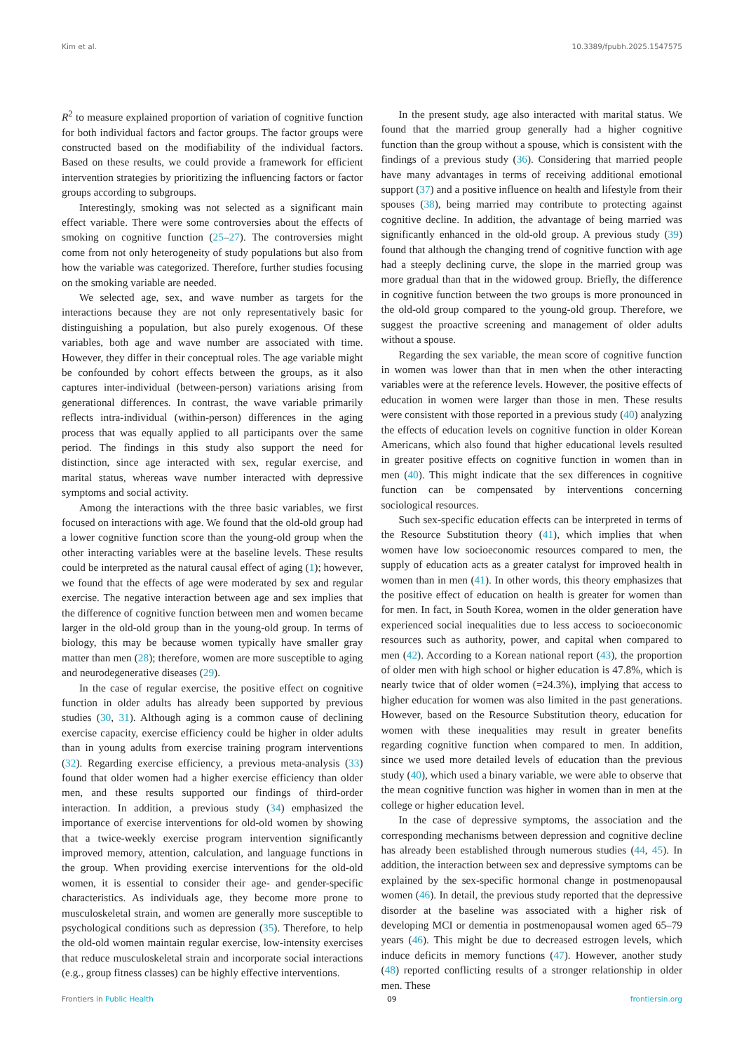Kim et al. 10.3389/fpubh.2025.1547575
R<sup>2</sup> to measure explained proportion of variation of cognitive function for both individual factors and factor groups. The factor groups were constructed based on the modifiability of the individual factors. Based on these results, we could provide a framework for efficient intervention strategies by prioritizing the influencing factors or factor groups according to subgroups.
Interestingly, smoking was not selected as a significant main effect variable. There were some controversies about the effects of smoking on cognitive function (25–27). The controversies might come from not only heterogeneity of study populations but also from how the variable was categorized. Therefore, further studies focusing on the smoking variable are needed.
We selected age, sex, and wave number as targets for the interactions because they are not only representatively basic for distinguishing a population, but also purely exogenous. Of these variables, both age and wave number are associated with time. However, they differ in their conceptual roles. The age variable might be confounded by cohort effects between the groups, as it also captures inter-individual (between-person) variations arising from generational differences. In contrast, the wave variable primarily reflects intra-individual (within-person) differences in the aging process that was equally applied to all participants over the same period. The findings in this study also support the need for distinction, since age interacted with sex, regular exercise, and marital status, whereas wave number interacted with depressive symptoms and social activity.
Among the interactions with the three basic variables, we first focused on interactions with age. We found that the old-old group had a lower cognitive function score than the young-old group when the other interacting variables were at the baseline levels. These results could be interpreted as the natural causal effect of aging (1); however, we found that the effects of age were moderated by sex and regular exercise. The negative interaction between age and sex implies that the difference of cognitive function between men and women became larger in the old-old group than in the young-old group. In terms of biology, this may be because women typically have smaller gray matter than men (28); therefore, women are more susceptible to aging and neurodegenerative diseases (29).
In the case of regular exercise, the positive effect on cognitive function in older adults has already been supported by previous studies (30, 31). Although aging is a common cause of declining exercise capacity, exercise efficiency could be higher in older adults than in young adults from exercise training program interventions (32). Regarding exercise efficiency, a previous meta-analysis (33) found that older women had a higher exercise efficiency than older men, and these results supported our findings of third-order interaction. In addition, a previous study (34) emphasized the importance of exercise interventions for old-old women by showing that a twice-weekly exercise program intervention significantly improved memory, attention, calculation, and language functions in the group. When providing exercise interventions for the old-old women, it is essential to consider their age- and gender-specific characteristics. As individuals age, they become more prone to musculoskeletal strain, and women are generally more susceptible to psychological conditions such as depression (35). Therefore, to help the old-old women maintain regular exercise, low-intensity exercises that reduce musculoskeletal strain and incorporate social interactions (e.g., group fitness classes) can be highly effective interventions.
In the present study, age also interacted with marital status. We found that the married group generally had a higher cognitive function than the group without a spouse, which is consistent with the findings of a previous study (36). Considering that married people have many advantages in terms of receiving additional emotional support (37) and a positive influence on health and lifestyle from their spouses (38), being married may contribute to protecting against cognitive decline. In addition, the advantage of being married was significantly enhanced in the old-old group. A previous study (39) found that although the changing trend of cognitive function with age had a steeply declining curve, the slope in the married group was more gradual than that in the widowed group. Briefly, the difference in cognitive function between the two groups is more pronounced in the old-old group compared to the young-old group. Therefore, we suggest the proactive screening and management of older adults without a spouse.
Regarding the sex variable, the mean score of cognitive function in women was lower than that in men when the other interacting variables were at the reference levels. However, the positive effects of education in women were larger than those in men. These results were consistent with those reported in a previous study (40) analyzing the effects of education levels on cognitive function in older Korean Americans, which also found that higher educational levels resulted in greater positive effects on cognitive function in women than in men (40). This might indicate that the sex differences in cognitive function can be compensated by interventions concerning sociological resources.
Such sex-specific education effects can be interpreted in terms of the Resource Substitution theory (41), which implies that when women have low socioeconomic resources compared to men, the supply of education acts as a greater catalyst for improved health in women than in men (41). In other words, this theory emphasizes that the positive effect of education on health is greater for women than for men. In fact, in South Korea, women in the older generation have experienced social inequalities due to less access to socioeconomic resources such as authority, power, and capital when compared to men (42). According to a Korean national report (43), the proportion of older men with high school or higher education is 47.8%, which is nearly twice that of older women (=24.3%), implying that access to higher education for women was also limited in the past generations. However, based on the Resource Substitution theory, education for women with these inequalities may result in greater benefits regarding cognitive function when compared to men. In addition, since we used more detailed levels of education than the previous study (40), which used a binary variable, we were able to observe that the mean cognitive function was higher in women than in men at the college or higher education level.
In the case of depressive symptoms, the association and the corresponding mechanisms between depression and cognitive decline has already been established through numerous studies (44, 45). In addition, the interaction between sex and depressive symptoms can be explained by the sex-specific hormonal change in postmenopausal women (46). In detail, the previous study reported that the depressive disorder at the baseline was associated with a higher risk of developing MCI or dementia in postmenopausal women aged 65–79 years (46). This might be due to decreased estrogen levels, which induce deficits in memory functions (47). However, another study (48) reported conflicting results of a stronger relationship in older men. These
Frontiers in Public Health 09 frontiersin.org